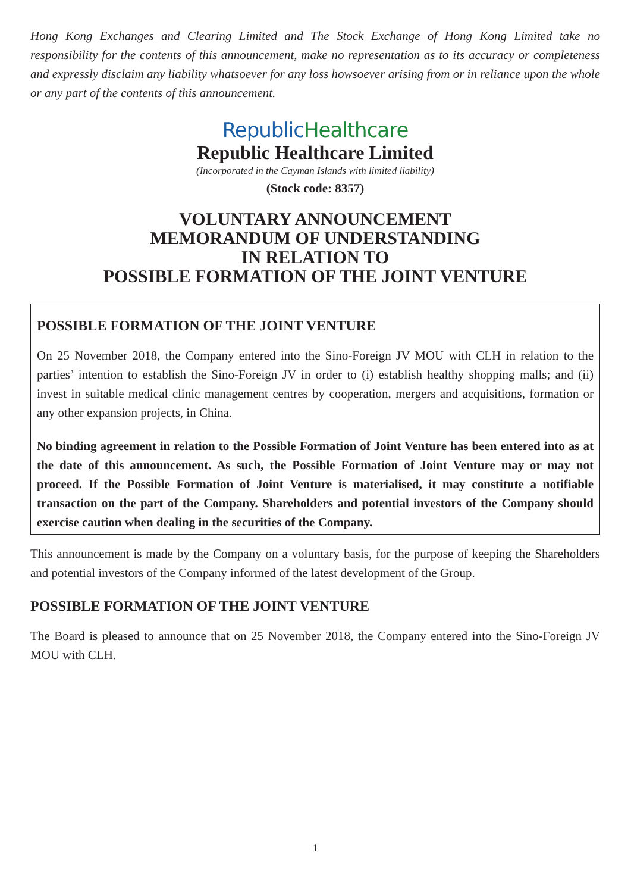Hong Kong Exchanges and Clearing Limited and The Stock Exchange of Hong Kong Limited take no responsibility for the contents of this announcement, make no representation as to its accuracy or completeness and expressly disclaim any liability whatsoever for any loss howsoever arising from or in reliance upon the whole or any part of the contents of this announcement.
Republic Healthcare
Republic Healthcare Limited
(Incorporated in the Cayman Islands with limited liability)
(Stock code: 8357)
VOLUNTARY ANNOUNCEMENT
MEMORANDUM OF UNDERSTANDING
IN RELATION TO
POSSIBLE FORMATION OF THE JOINT VENTURE
POSSIBLE FORMATION OF THE JOINT VENTURE
On 25 November 2018, the Company entered into the Sino-Foreign JV MOU with CLH in relation to the parties’ intention to establish the Sino-Foreign JV in order to (i) establish healthy shopping malls; and (ii) invest in suitable medical clinic management centres by cooperation, mergers and acquisitions, formation or any other expansion projects, in China.
No binding agreement in relation to the Possible Formation of Joint Venture has been entered into as at the date of this announcement. As such, the Possible Formation of Joint Venture may or may not proceed. If the Possible Formation of Joint Venture is materialised, it may constitute a notifiable transaction on the part of the Company. Shareholders and potential investors of the Company should exercise caution when dealing in the securities of the Company.
This announcement is made by the Company on a voluntary basis, for the purpose of keeping the Shareholders and potential investors of the Company informed of the latest development of the Group.
POSSIBLE FORMATION OF THE JOINT VENTURE
The Board is pleased to announce that on 25 November 2018, the Company entered into the Sino-Foreign JV MOU with CLH.
1